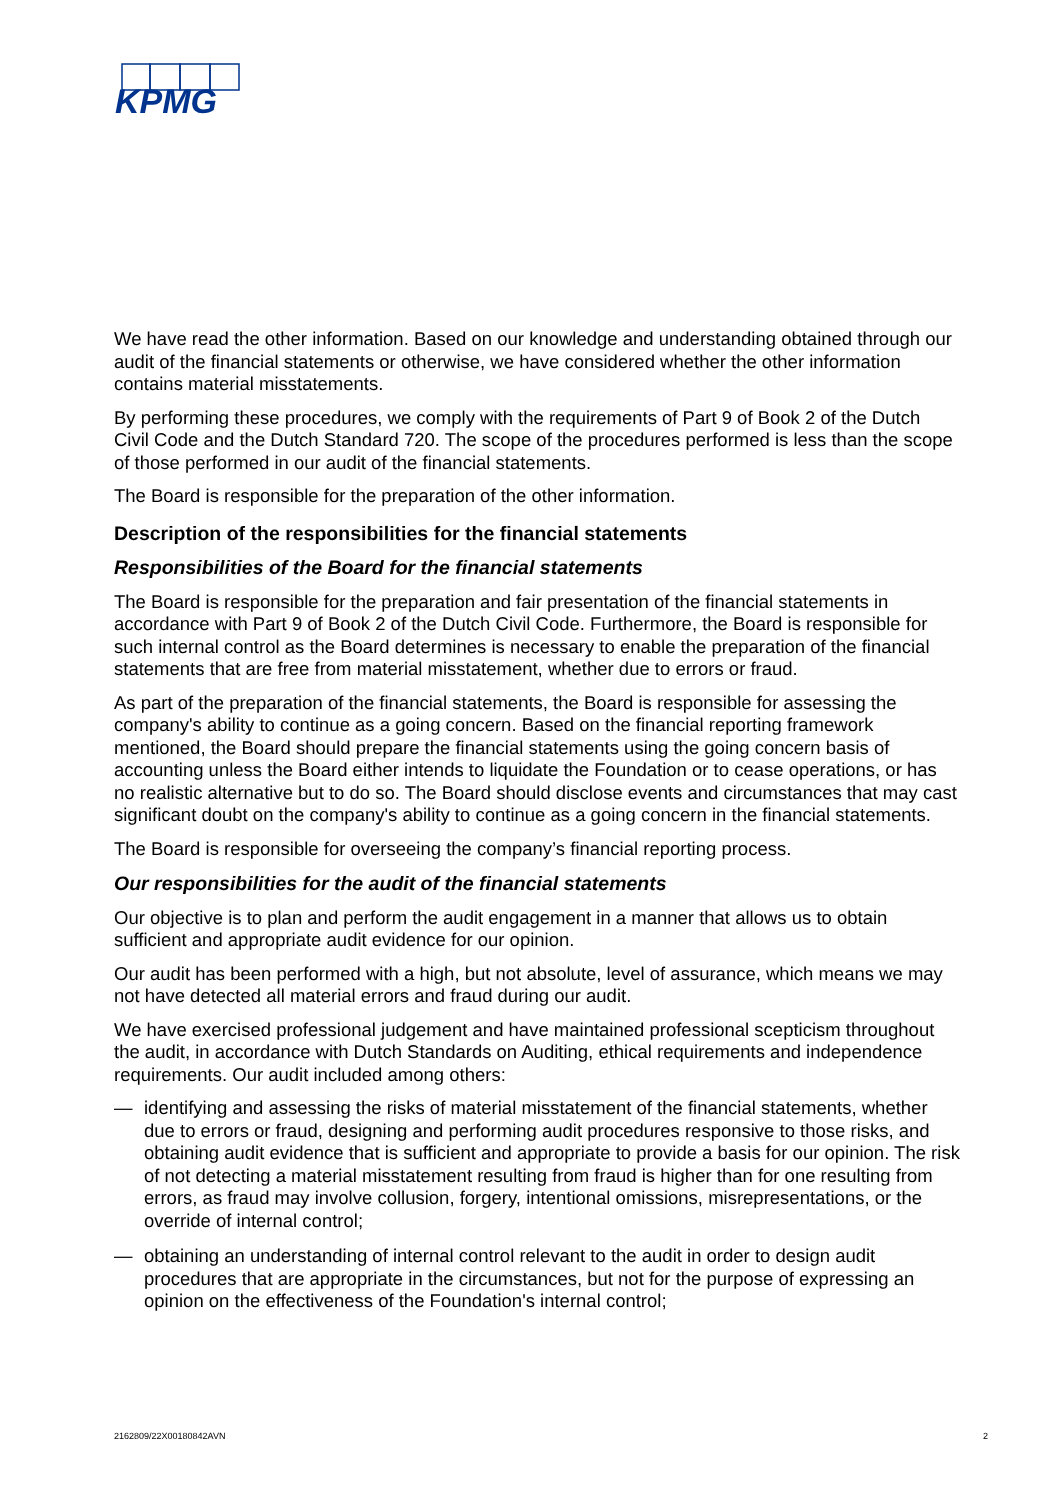KPMG
We have read the other information. Based on our knowledge and understanding obtained through our audit of the financial statements or otherwise, we have considered whether the other information contains material misstatements.
By performing these procedures, we comply with the requirements of Part 9 of Book 2 of the Dutch Civil Code and the Dutch Standard 720. The scope of the procedures performed is less than the scope of those performed in our audit of the financial statements.
The Board is responsible for the preparation of the other information.
Description of the responsibilities for the financial statements
Responsibilities of the Board for the financial statements
The Board is responsible for the preparation and fair presentation of the financial statements in accordance with Part 9 of Book 2 of the Dutch Civil Code. Furthermore, the Board is responsible for such internal control as the Board determines is necessary to enable the preparation of the financial statements that are free from material misstatement, whether due to errors or fraud.
As part of the preparation of the financial statements, the Board is responsible for assessing the company's ability to continue as a going concern. Based on the financial reporting framework mentioned, the Board should prepare the financial statements using the going concern basis of accounting unless the Board either intends to liquidate the Foundation or to cease operations, or has no realistic alternative but to do so. The Board should disclose events and circumstances that may cast significant doubt on the company's ability to continue as a going concern in the financial statements.
The Board is responsible for overseeing the company’s financial reporting process.
Our responsibilities for the audit of the financial statements
Our objective is to plan and perform the audit engagement in a manner that allows us to obtain sufficient and appropriate audit evidence for our opinion.
Our audit has been performed with a high, but not absolute, level of assurance, which means we may not have detected all material errors and fraud during our audit.
We have exercised professional judgement and have maintained professional scepticism throughout the audit, in accordance with Dutch Standards on Auditing, ethical requirements and independence requirements. Our audit included among others:
— identifying and assessing the risks of material misstatement of the financial statements, whether due to errors or fraud, designing and performing audit procedures responsive to those risks, and obtaining audit evidence that is sufficient and appropriate to provide a basis for our opinion. The risk of not detecting a material misstatement resulting from fraud is higher than for one resulting from errors, as fraud may involve collusion, forgery, intentional omissions, misrepresentations, or the override of internal control;
— obtaining an understanding of internal control relevant to the audit in order to design audit procedures that are appropriate in the circumstances, but not for the purpose of expressing an opinion on the effectiveness of the Foundation's internal control;
2162809/22X00180842AVN 2